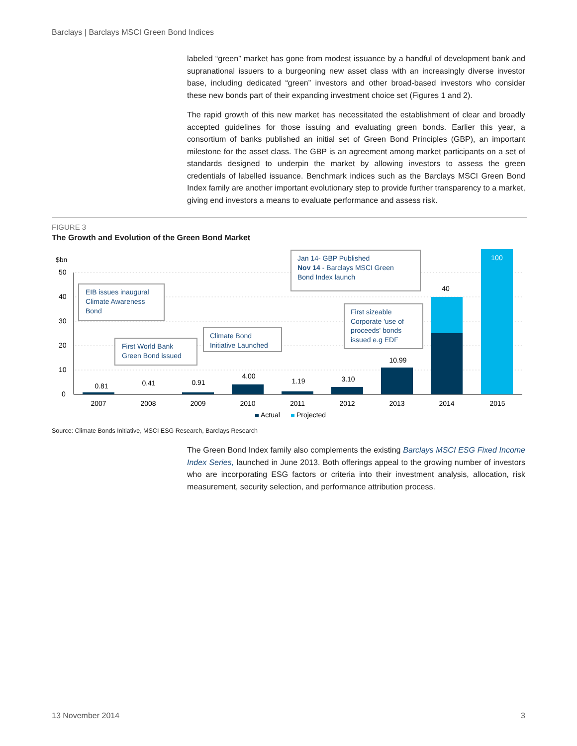Barclays | Barclays MSCI Green Bond Indices
labeled “green” market has gone from modest issuance by a handful of development bank and supranational issuers to a burgeoning new asset class with an increasingly diverse investor base, including dedicated “green” investors and other broad-based investors who consider these new bonds part of their expanding investment choice set (Figures 1 and 2).
The rapid growth of this new market has necessitated the establishment of clear and broadly accepted guidelines for those issuing and evaluating green bonds. Earlier this year, a consortium of banks published an initial set of Green Bond Principles (GBP), an important milestone for the asset class. The GBP is an agreement among market participants on a set of standards designed to underpin the market by allowing investors to assess the green credentials of labelled issuance. Benchmark indices such as the Barclays MSCI Green Bond Index family are another important evolutionary step to provide further transparency to a market, giving end investors a means to evaluate performance and assess risk.
FIGURE 3
The Growth and Evolution of the Green Bond Market
$bn
50
40
30
20
10
0
0.81
0.41
0.91
4.00
1.19
3.10
10.99
40
100
2007
2008
2009
2010
2011
2012
2013
2014
2015
EIB issues inaugural
Climate Awareness
Bond
First World Bank
Green Bond issued
Climate Bond
Initiative Launched
Jan 14- GBP Published
Nov 14 - Barclays MSCI Green
Bond Index launch
First sizeable
Corporate 'use of
proceeds' bonds
issued e.g EDF
Actual
Projected
Source: Climate Bonds Initiative, MSCI ESG Research, Barclays Research
The Green Bond Index family also complements the existing Barclays MSCI ESG Fixed Income Index Series, launched in June 2013. Both offerings appeal to the growing number of investors who are incorporating ESG factors or criteria into their investment analysis, allocation, risk measurement, security selection, and performance attribution process.
13 November 2014 3